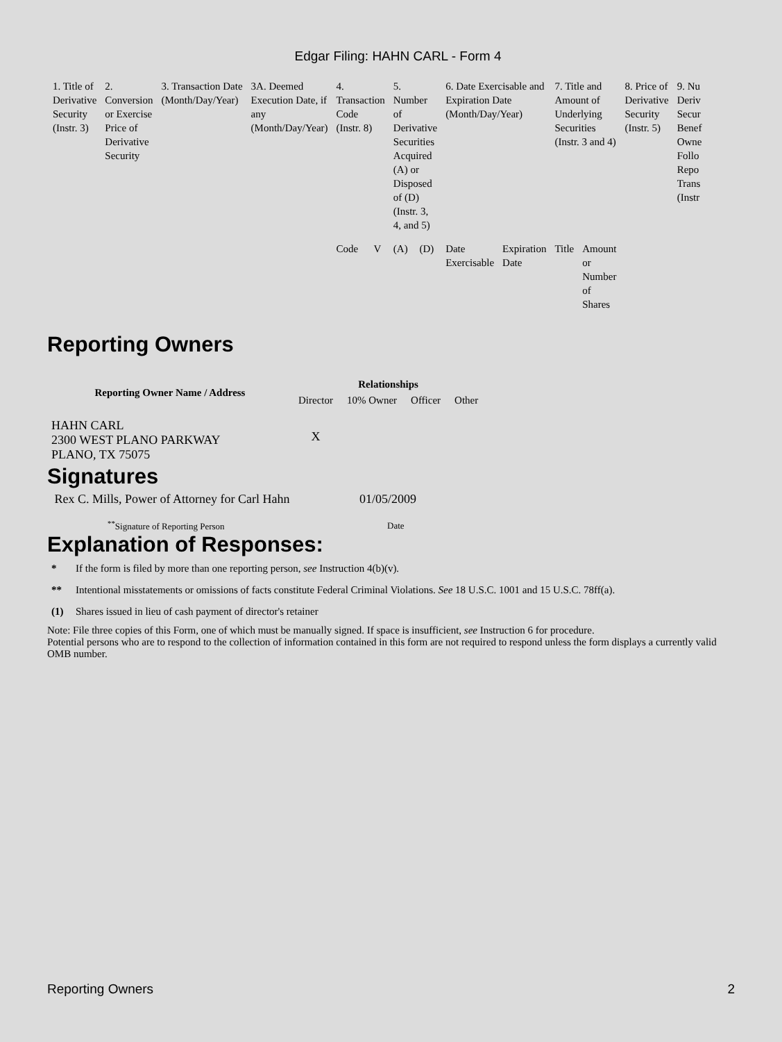Edgar Filing: HAHN CARL - Form 4
| 1. Title of Derivative Security (Instr. 3) | 2. Conversion or Exercise Price of Derivative Security | 3. Transaction Date (Month/Day/Year) | 3A. Deemed Execution Date, if any (Month/Day/Year) | 4. Transaction Code (Instr. 8) | | 5. Number of Derivative Securities Acquired (A) or Disposed of (D) (Instr. 3, 4, and 5) | | 6. Date Exercisable and Expiration Date (Month/Day/Year) | | 7. Title and Amount of Underlying Securities (Instr. 3 and 4) | | 8. Price of Derivative Security (Instr. 5) | 9. Nu Deriv Secur Benef Owne Follo Repo Trans (Instr |
| --- | --- | --- | --- | --- | --- | --- | --- | --- | --- | --- | --- | --- | --- |
| | | | | Code | V | (A) | (D) | Date Exercisable | Expiration Date | Title | Amount or Number of Shares | | |
Reporting Owners
| Reporting Owner Name / Address | Relationships | | | |
| --- | --- | --- | --- | --- |
| | Director | 10% Owner | Officer | Other |
| HAHN CARL 2300 WEST PLANO PARKWAY PLANO, TX 75075 | X | | | |
Signatures
| Rex C. Mills, Power of Attorney for Carl Hahn | 01/05/2009 |
| <sup>**</sup> Signature of Reporting Person | Date |
Explanation of Responses:
* If the form is filed by more than one reporting person, see Instruction 4(b)(v).
** Intentional misstatements or omissions of facts constitute Federal Criminal Violations. See 18 U.S.C. 1001 and 15 U.S.C. 78ff(a).
(1) Shares issued in lieu of cash payment of director's retainer
Note: File three copies of this Form, one of which must be manually signed. If space is insufficient, see Instruction 6 for procedure.
Potential persons who are to respond to the collection of information contained in this form are not required to respond unless the form displays a currently valid OMB number.
Reporting Owners 2